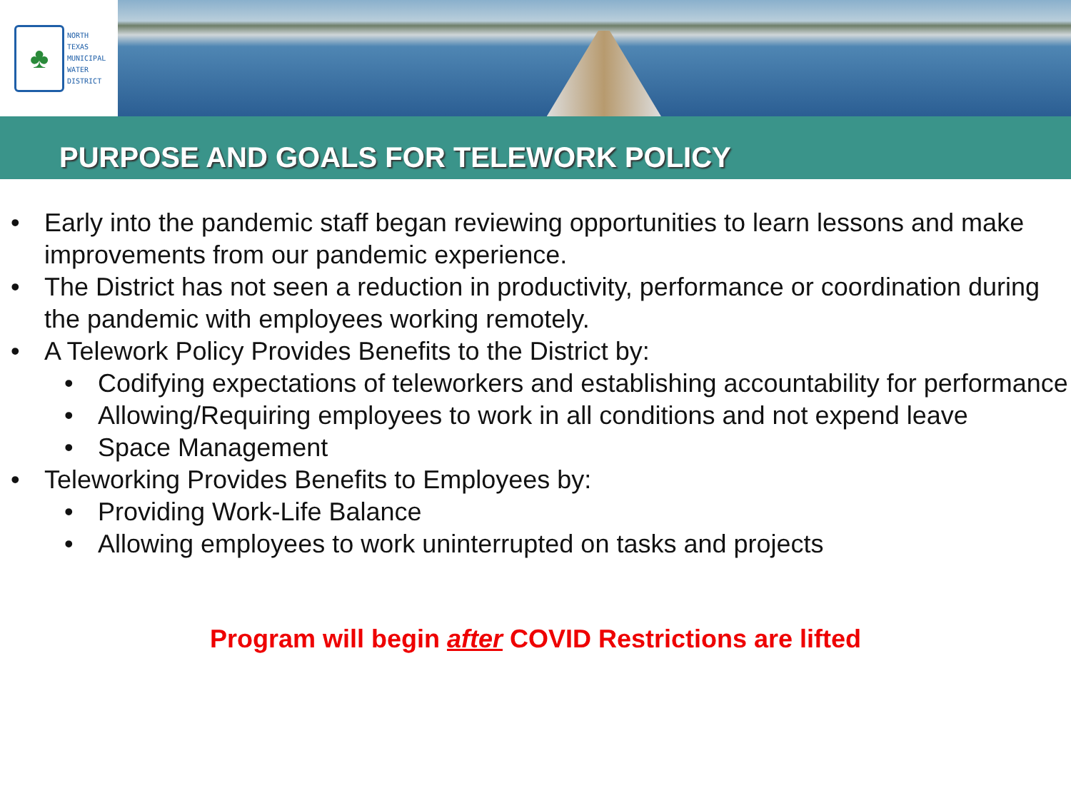♣
NORTH
TEXAS
MUNICIPAL
WATER
DISTRICT
PURPOSE AND GOALS FOR TELEWORK POLICY
• Early into the pandemic staff began reviewing opportunities to learn lessons and make improvements from our pandemic experience.
• The District has not seen a reduction in productivity, performance or coordination during the pandemic with employees working remotely.
• A Telework Policy Provides Benefits to the District by:
• Codifying expectations of teleworkers and establishing accountability for performance
• Allowing/Requiring employees to work in all conditions and not expend leave
• Space Management
• Teleworking Provides Benefits to Employees by:
• Providing Work-Life Balance
• Allowing employees to work uninterrupted on tasks and projects
Program will begin after COVID Restrictions are lifted